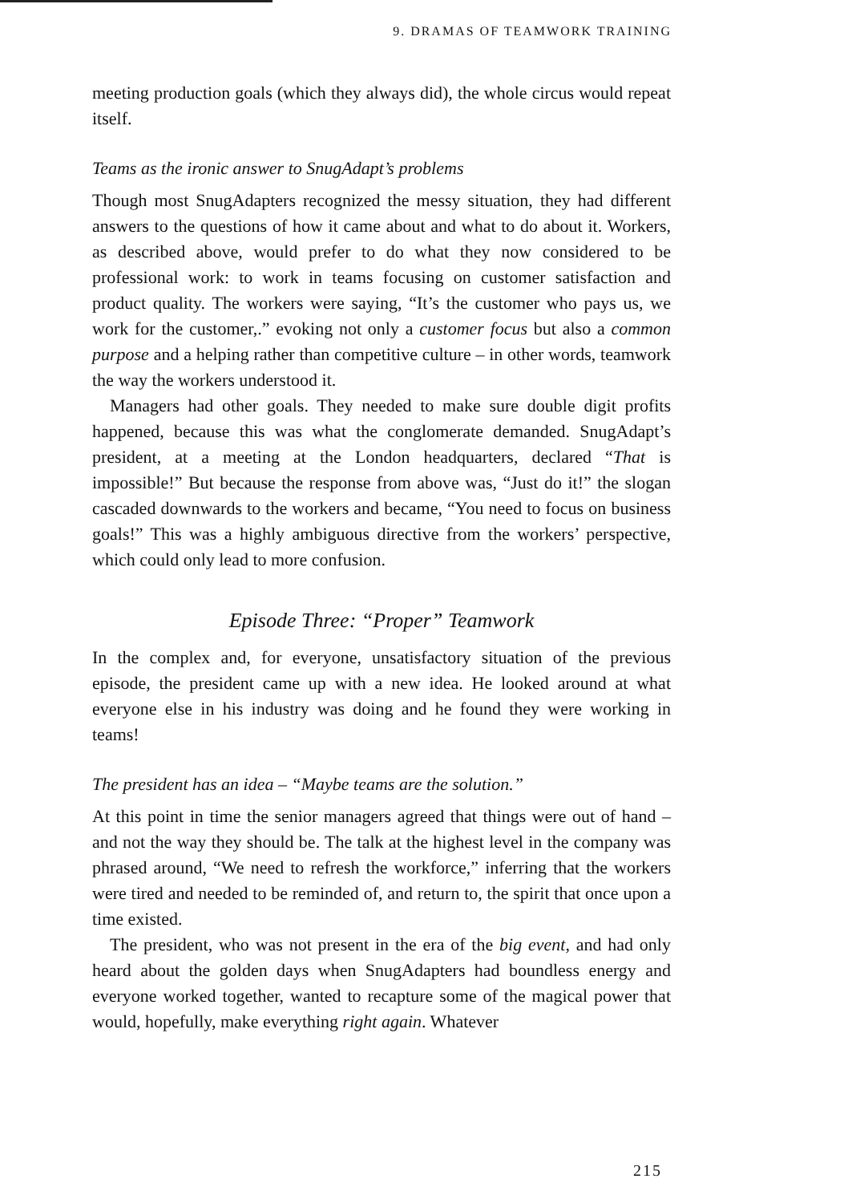9. DRAMAS OF TEAMWORK TRAINING
meeting production goals (which they always did), the whole circus would repeat itself.
Teams as the ironic answer to SnugAdapt’s problems
Though most SnugAdapters recognized the messy situation, they had different answers to the questions of how it came about and what to do about it. Workers, as described above, would prefer to do what they now considered to be professional work: to work in teams focusing on customer satisfaction and product quality. The workers were saying, “It’s the customer who pays us, we work for the customer,.” evoking not only a customer focus but also a common purpose and a helping rather than competitive culture – in other words, teamwork the way the workers understood it.
Managers had other goals. They needed to make sure double digit profits happened, because this was what the conglomerate demanded. SnugAdapt’s president, at a meeting at the London headquarters, declared “That is impossible!” But because the response from above was, “Just do it!” the slogan cascaded downwards to the workers and became, “You need to focus on business goals!” This was a highly ambiguous directive from the workers’ perspective, which could only lead to more confusion.
Episode Three: “Proper” Teamwork
In the complex and, for everyone, unsatisfactory situation of the previous episode, the president came up with a new idea. He looked around at what everyone else in his industry was doing and he found they were working in teams!
The president has an idea – “Maybe teams are the solution.”
At this point in time the senior managers agreed that things were out of hand – and not the way they should be. The talk at the highest level in the company was phrased around, “We need to refresh the workforce,” inferring that the workers were tired and needed to be reminded of, and return to, the spirit that once upon a time existed.
The president, who was not present in the era of the big event, and had only heard about the golden days when SnugAdapters had boundless energy and everyone worked together, wanted to recapture some of the magical power that would, hopefully, make everything right again. Whatever
215